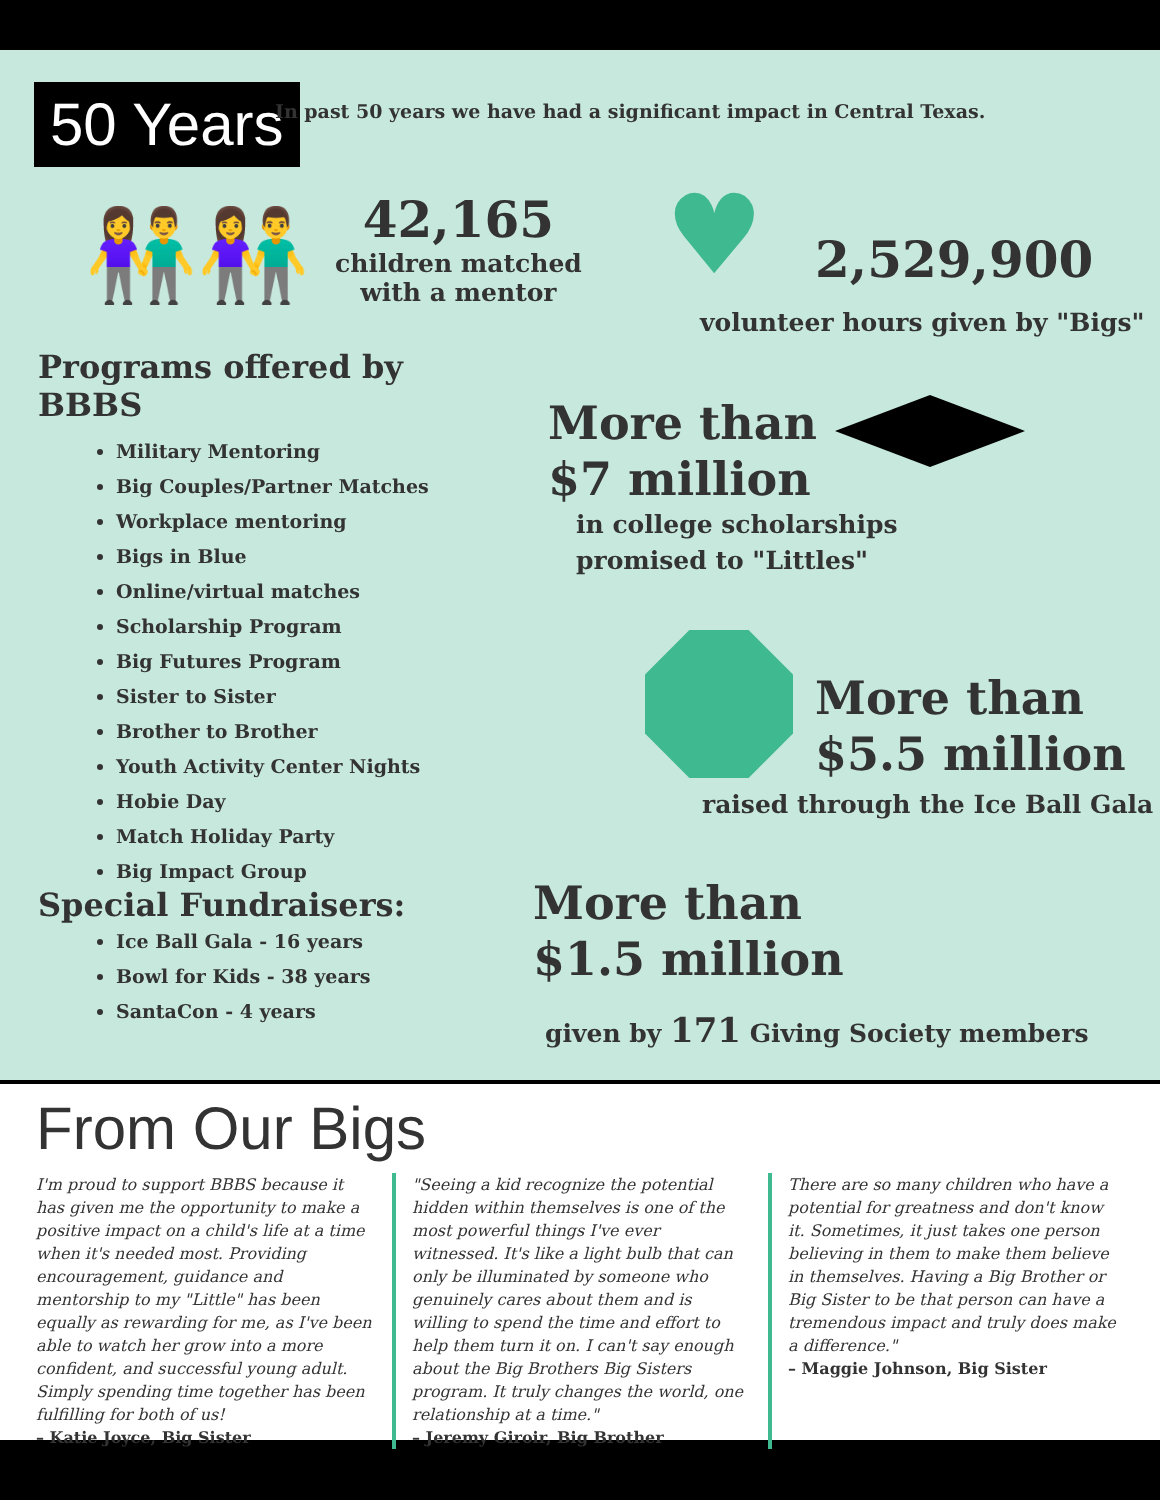50 Years
In past 50 years we have had a significant impact in Central Texas.
👫👫
42,165
children matched
with a mentor
♥ 2,529,900
volunteer hours given by "Bigs"
Programs offered by BBBS
Military Mentoring
Big Couples/Partner Matches
Workplace mentoring
Bigs in Blue
Online/virtual matches
Scholarship Program
Big Futures Program
Sister to Sister
Brother to Brother
Youth Activity Center Nights
Hobie Day
Match Holiday Party
Big Impact Group
More than
$7 million
in college scholarships
promised to "Littles"
More than
$5.5 million
raised through the Ice Ball Gala
Special Fundraisers:
Ice Ball Gala - 16 years
Bowl for Kids - 38 years
SantaCon - 4 years
More than
$1.5 million
given by 171 Giving Society members
From Our Bigs
I'm proud to support BBBS because it has given me the opportunity to make a positive impact on a child's life at a time when it's needed most. Providing encouragement, guidance and mentorship to my "Little" has been equally as rewarding for me, as I've been able to watch her grow into a more confident, and successful young adult. Simply spending time together has been fulfilling for both of us!
– Katie Joyce, Big Sister
"Seeing a kid recognize the potential hidden within themselves is one of the most powerful things I've ever witnessed. It's like a light bulb that can only be illuminated by someone who genuinely cares about them and is willing to spend the time and effort to help them turn it on. I can't say enough about the Big Brothers Big Sisters program. It truly changes the world, one relationship at a time."
– Jeremy Giroir, Big Brother
There are so many children who have a potential for greatness and don't know it. Sometimes, it just takes one person believing in them to make them believe in themselves. Having a Big Brother or Big Sister to be that person can have a tremendous impact and truly does make a difference."
– Maggie Johnson, Big Sister